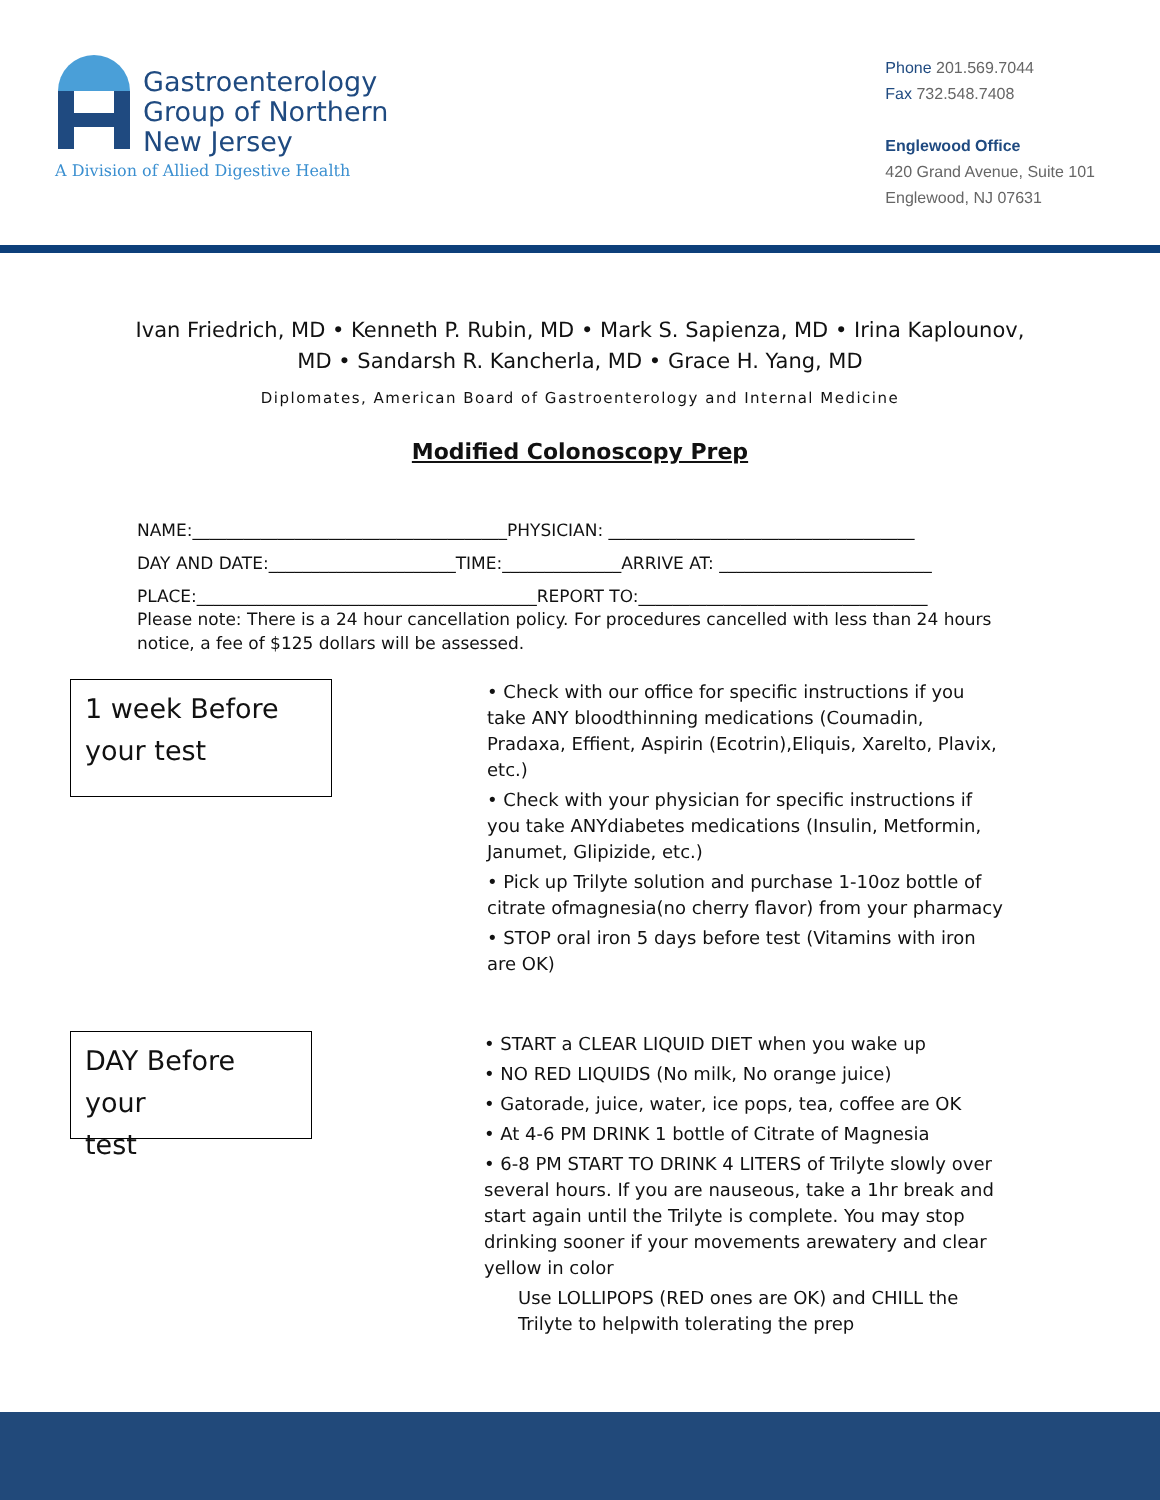Gastroenterology
Group of Northern
New Jersey
A Division of Allied Digestive Health
Phone 201.569.7044
Fax 732.548.7408
Englewood Office
420 Grand Avenue, Suite 101
Englewood, NJ 07631
Ivan Friedrich, MD • Kenneth P. Rubin, MD • Mark S. Sapienza, MD • Irina Kaplounov,
MD • Sandarsh R. Kancherla, MD • Grace H. Yang, MD
Diplomates, American Board of Gastroenterology and Internal Medicine
Modified Colonoscopy Prep
NAME:_____________________________________PHYSICIAN: ____________________________________
DAY AND DATE:______________________TIME:______________ARRIVE AT: _________________________
PLACE:________________________________________REPORT TO:__________________________________
Please note: There is a 24 hour cancellation policy. For procedures cancelled with less than 24 hours notice, a fee of $125 dollars will be assessed.
1 week Before
your test
• Check with our office for specific instructions if you take ANY bloodthinning medications (Coumadin, Pradaxa, Effient, Aspirin (Ecotrin),Eliquis, Xarelto, Plavix, etc.)
• Check with your physician for specific instructions if you take ANYdiabetes medications (Insulin, Metformin, Janumet, Glipizide, etc.)
• Pick up Trilyte solution and purchase 1-10oz bottle of citrate ofmagnesia(no cherry flavor) from your pharmacy
• STOP oral iron 5 days before test (Vitamins with iron are OK)
DAY Before your
test
• START a CLEAR LIQUID DIET when you wake up
• NO RED LIQUIDS (No milk, No orange juice)
• Gatorade, juice, water, ice pops, tea, coffee are OK
• At 4-6 PM DRINK 1 bottle of Citrate of Magnesia
• 6-8 PM START TO DRINK 4 LITERS of Trilyte slowly over several hours. If you are nauseous, take a 1hr break and start again until the Trilyte is complete. You may stop drinking sooner if your movements arewatery and clear yellow in color
Use LOLLIPOPS (RED ones are OK) and CHILL the Trilyte to helpwith tolerating the prep